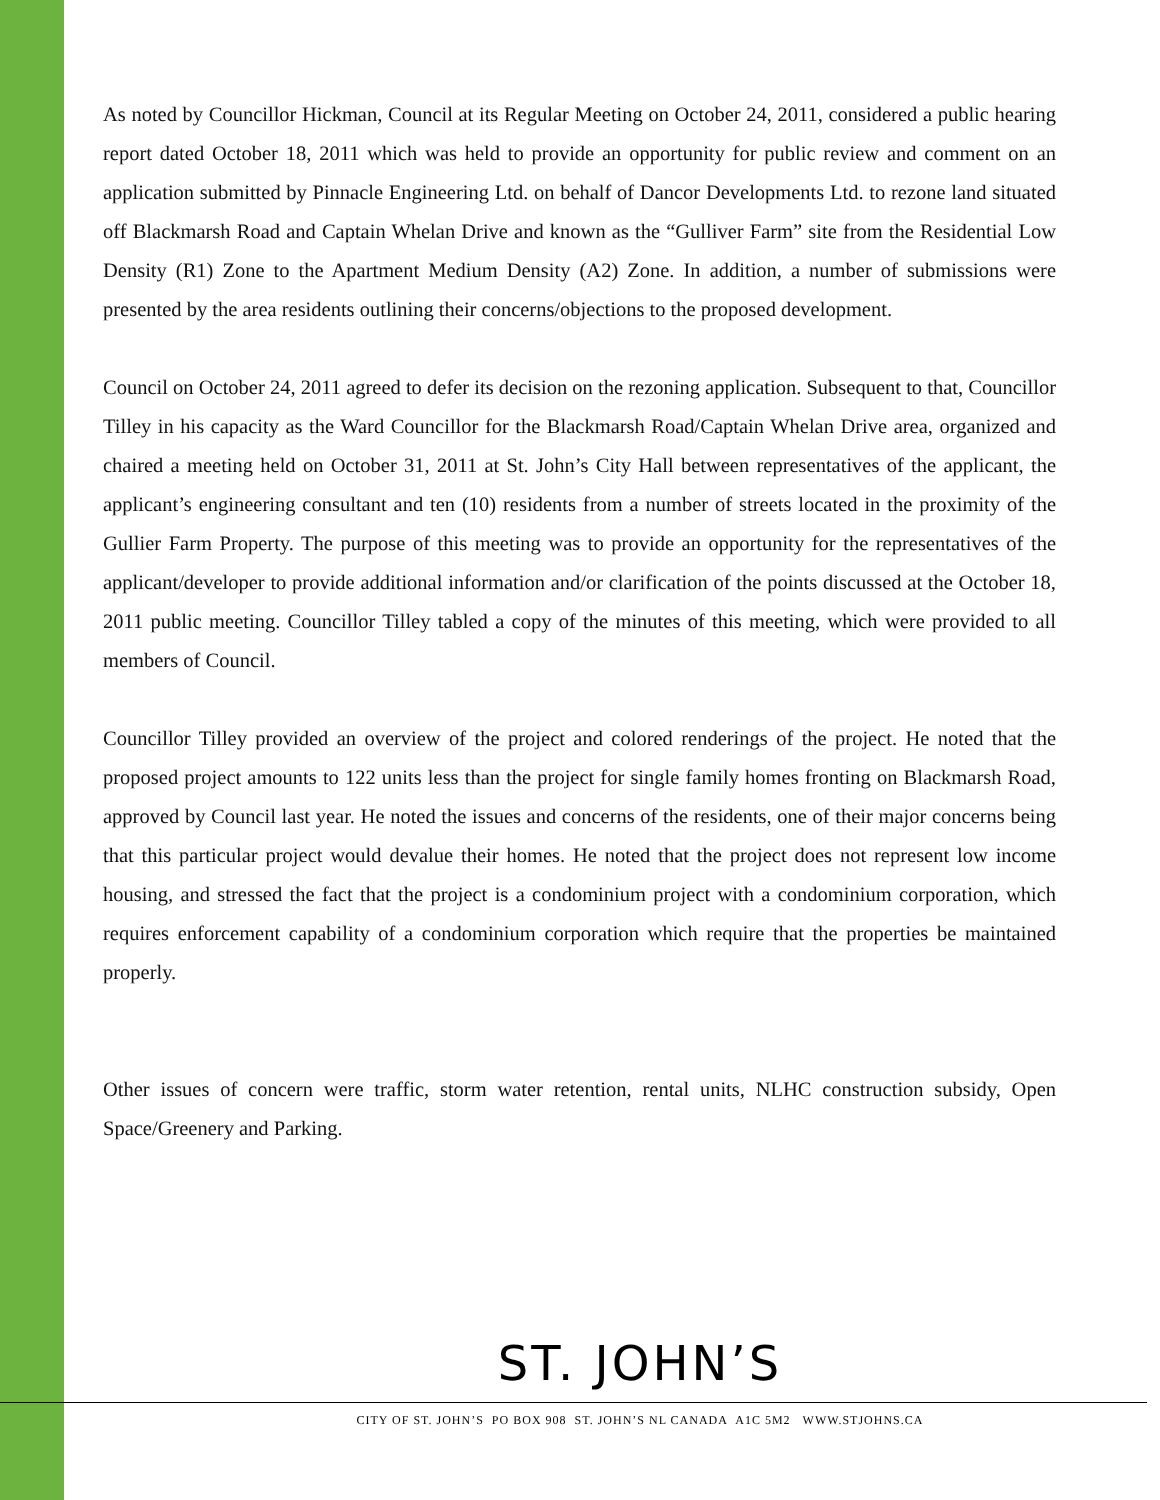As noted by Councillor Hickman, Council at its Regular Meeting on October 24, 2011, considered a public hearing report dated October 18, 2011 which was held to provide an opportunity for public review and comment on an application submitted by Pinnacle Engineering Ltd. on behalf of Dancor Developments Ltd. to rezone land situated off Blackmarsh Road and Captain Whelan Drive and known as the “Gulliver Farm” site from the Residential Low Density (R1) Zone to the Apartment Medium Density (A2) Zone. In addition, a number of submissions were presented by the area residents outlining their concerns/objections to the proposed development.
Council on October 24, 2011 agreed to defer its decision on the rezoning application. Subsequent to that, Councillor Tilley in his capacity as the Ward Councillor for the Blackmarsh Road/Captain Whelan Drive area, organized and chaired a meeting held on October 31, 2011 at St. John’s City Hall between representatives of the applicant, the applicant’s engineering consultant and ten (10) residents from a number of streets located in the proximity of the Gullier Farm Property. The purpose of this meeting was to provide an opportunity for the representatives of the applicant/developer to provide additional information and/or clarification of the points discussed at the October 18, 2011 public meeting. Councillor Tilley tabled a copy of the minutes of this meeting, which were provided to all members of Council.
Councillor Tilley provided an overview of the project and colored renderings of the project. He noted that the proposed project amounts to 122 units less than the project for single family homes fronting on Blackmarsh Road, approved by Council last year. He noted the issues and concerns of the residents, one of their major concerns being that this particular project would devalue their homes. He noted that the project does not represent low income housing, and stressed the fact that the project is a condominium project with a condominium corporation, which requires enforcement capability of a condominium corporation which require that the properties be maintained properly.
Other issues of concern were traffic, storm water retention, rental units, NLHC construction subsidy, Open Space/Greenery and Parking.
ST. JOHN’S
CITY OF ST. JOHN’S PO BOX 908 ST. JOHN’S NL CANADA A1C 5M2 WWW.STJOHNS.CA